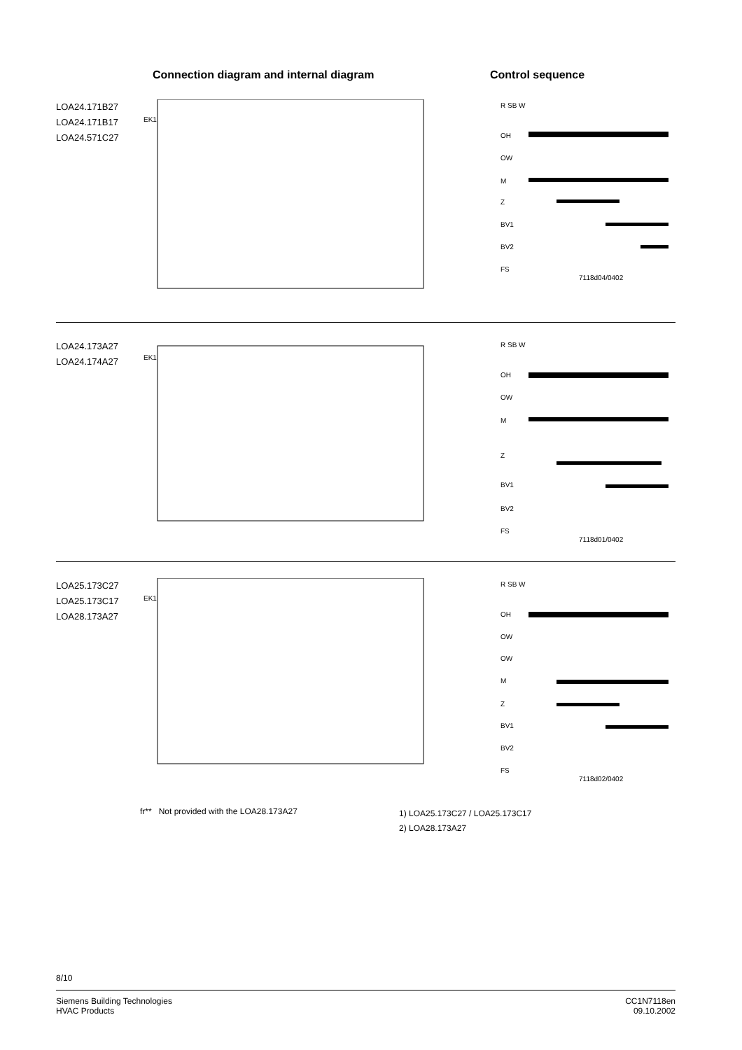Connection diagram and internal diagram Control sequence
LOA24.171B27
LOA24.171B17
LOA24.571C27
EK1
R SB W
OH
OW
M
Z
BV1
BV2
FS
7118d04/0402
LOA24.173A27
LOA24.174A27
EK1
R SB W
OH
OW
M
Z
BV1
BV2
FS
7118d01/0402
LOA25.173C27
LOA25.173C17
LOA28.173A27
EK1
R SB W
OH
OW
OW
M
Z
BV1
BV2
FS
7118d02/0402
fr** Not provided with the LOA28.173A27
1) LOA25.173C27 / LOA25.173C17
2) LOA28.173A27
8/10
Siemens Building Technologies
HVAC Products
CC1N7118en
09.10.2002